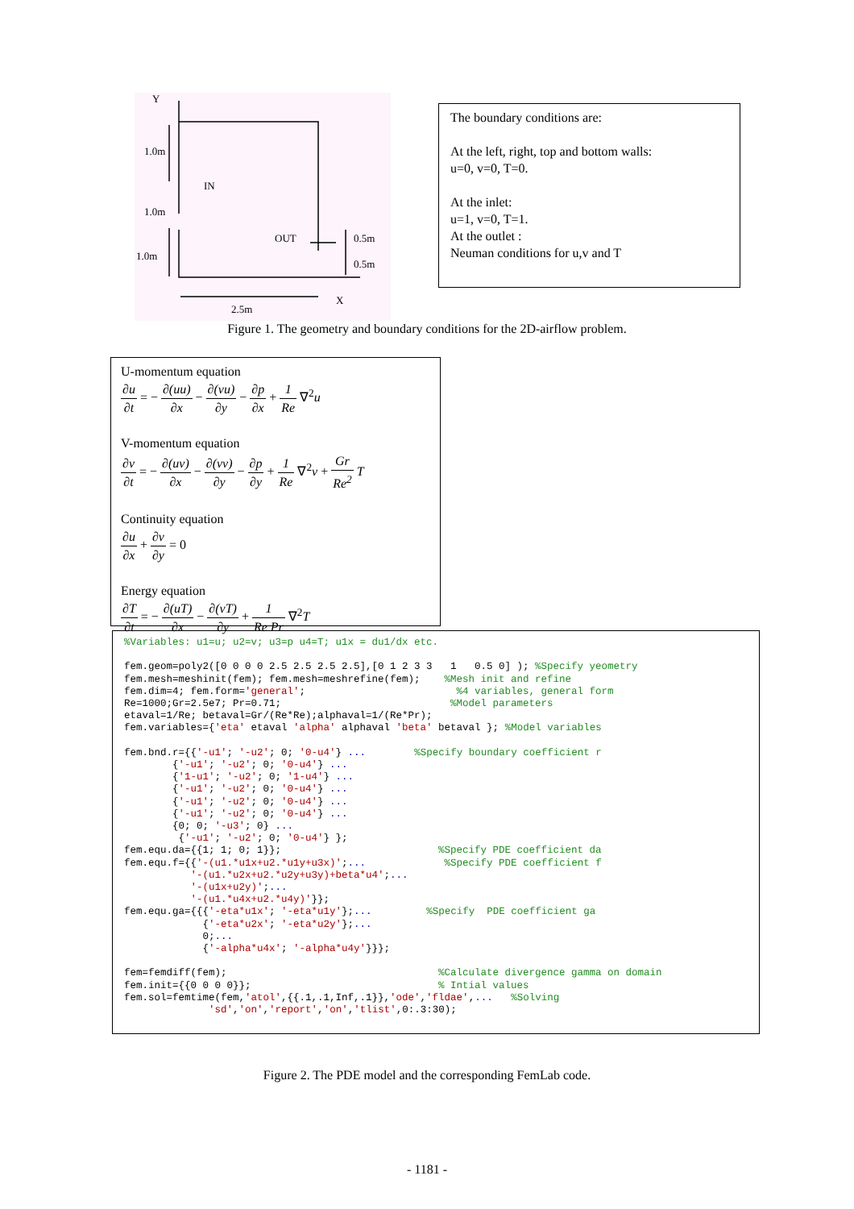Y
1.0m
IN
1.0m
OUT 0.5m
1.0m
0.5m
X
2.5m
The boundary conditions are:
At the left, right, top and bottom walls:
u=0, v=0, T=0.
At the inlet:
u=1, v=0, T=1.
At the outlet :
Neuman conditions for u,v and T
Figure 1. The geometry and boundary conditions for the 2D-airflow problem.
U-momentum equation
∂u ∂t = − ∂(uu) ∂x − ∂(vu) ∂y − ∂p ∂x + 1 Re ∇<sup>2</sup>u
V-momentum equation
∂v ∂t = − ∂(uv) ∂x − ∂(vv) ∂y − ∂p ∂y + 1 Re ∇<sup>2</sup>v + Gr Re<sup>2</sup> T
Continuity equation
∂u ∂x + ∂v ∂y = 0
Energy equation
∂T ∂t = − ∂(uT) ∂x − ∂(vT) ∂y + 1 Re Pr ∇<sup>2</sup>T
%Variables: u1=u; u2=v; u3=p u4=T; u1x = du1/dx etc.

fem.geom=poly2([0 0 0 0 2.5 2.5 2.5 2.5],[0 1 2 3 3   1   0.5 0] ); %Specify yeometry
fem.mesh=meshinit(fem); fem.mesh=meshrefine(fem);    %Mesh init and refine
fem.dim=4; fem.form='general';                         %4 variables, general form
Re=1000;Gr=2.5e7; Pr=0.71;                            %Model parameters
etaval=1/Re; betaval=Gr/(Re*Re);alphaval=1/(Re*Pr);
fem.variables={'eta' etaval 'alpha' alphaval 'beta' betaval }; %Model variables

fem.bnd.r={{'-u1'; '-u2'; 0; '0-u4'} ...        %Specify boundary coefficient r
        {'-u1'; '-u2'; 0; '0-u4'} ...
        {'1-u1'; '-u2'; 0; '1-u4'} ...
        {'-u1'; '-u2'; 0; '0-u4'} ...
        {'-u1'; '-u2'; 0; '0-u4'} ...
        {'-u1'; '-u2'; 0; '0-u4'} ...
        {0; 0; '-u3'; 0} ...
         {'-u1'; '-u2'; 0; '0-u4'} };
fem.equ.da={{1; 1; 0; 1}};                          %Specify PDE coefficient da
fem.equ.f={{'-(u1.*u1x+u2.*u1y+u3x)';...             %Specify PDE coefficient f
           '-(u1.*u2x+u2.*u2y+u3y)+beta*u4';...
           '-(u1x+u2y)';...
           '-(u1.*u4x+u2.*u4y)'}};
fem.equ.ga={{{'-eta*u1x'; '-eta*u1y'};...         %Specify  PDE coefficient ga
             {'-eta*u2x'; '-eta*u2y'};...
             0;...
             {'-alpha*u4x'; '-alpha*u4y'}}};

fem=femdiff(fem);                                   %Calculate divergence gamma on domain
fem.init={{0 0 0 0}};                               % Intial values
fem.sol=femtime(fem,'atol',{{.1,.1,Inf,.1}},'ode','fldae',...   %Solving
              'sd','on','report','on','tlist',0:.3:30);
Figure 2. The PDE model and the corresponding FemLab code.
- 1181 -